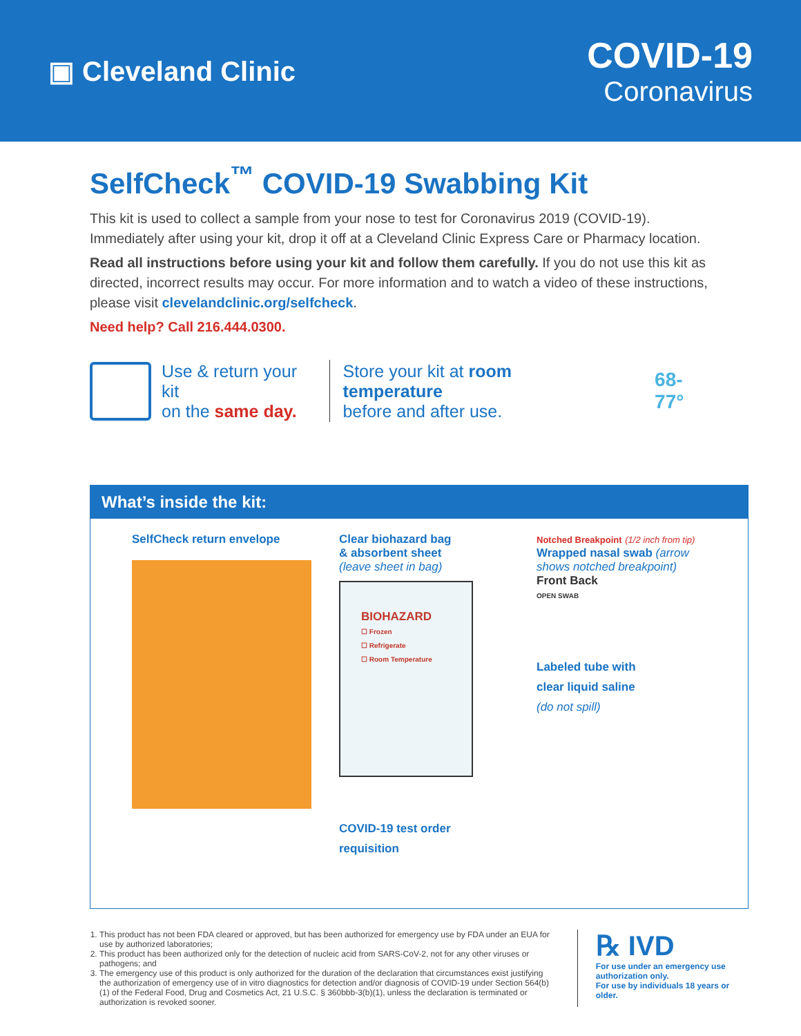▣ Cleveland Clinic
COVID-19
Coronavirus
SelfCheck<sup>™</sup> COVID-19 Swabbing Kit
This kit is used to collect a sample from your nose to test for Coronavirus 2019 (COVID-19). Immediately after using your kit, drop it off at a Cleveland Clinic Express Care or Pharmacy location.
Read all instructions before using your kit and follow them carefully. If you do not use this kit as directed, incorrect results may occur. For more information and to watch a video of these instructions, please visit clevelandclinic.org/selfcheck.
Need help? Call 216.444.0300.
Use & return your kit
on the same day.
Store your kit at room temperature
before and after use.
68-77°
What’s inside the kit:
SelfCheck return envelope Clear biohazard bag
& absorbent sheet
(leave sheet in bag)
BIOHAZARD
☐ Frozen
☐ Refrigerate
☐ Room Temperature
COVID-19 test order
requisition
Notched Breakpoint (1/2 inch from tip)
Wrapped nasal swab (arrow shows notched breakpoint)
Front Back
OPEN SWAB
Labeled tube with
clear liquid saline
(do not spill)
1. This product has not been FDA cleared or approved, but has been authorized for emergency use by FDA under an EUA for use by authorized laboratories;
2. This product has been authorized only for the detection of nucleic acid from SARS-CoV-2, not for any other viruses or pathogens; and
3. The emergency use of this product is only authorized for the duration of the declaration that circumstances exist justifying the authorization of emergency use of in vitro diagnostics for detection and/or diagnosis of COVID-19 under Section 564(b)(1) of the Federal Food, Drug and Cosmetics Act, 21 U.S.C. § 360bbb-3(b)(1), unless the declaration is terminated or authorization is revoked sooner.
℞ IVD
For use under an emergency use
authorization only.
For use by individuals 18 years or older.